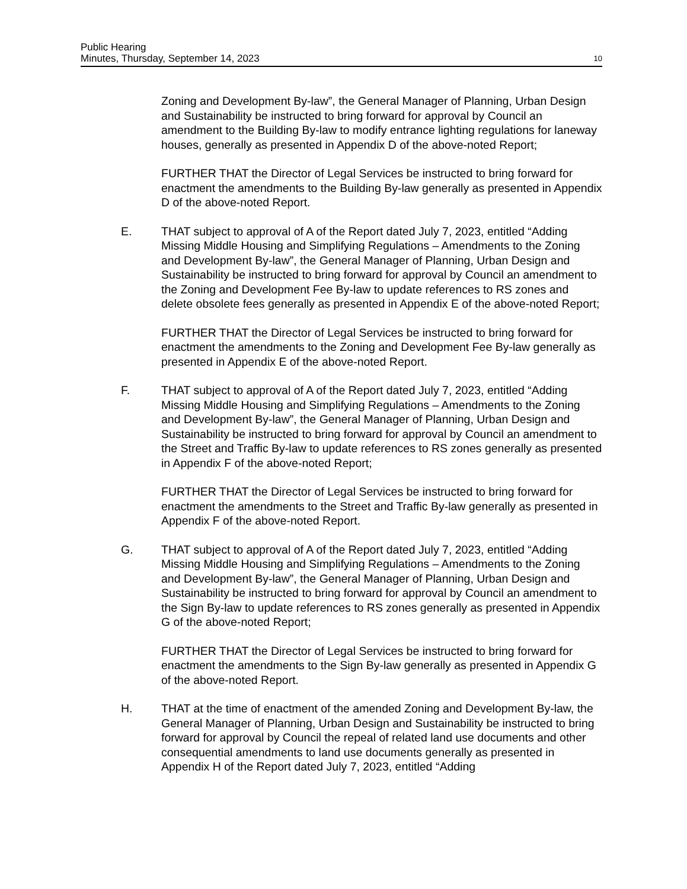Public Hearing
Minutes, Thursday, September 14, 2023 10
Zoning and Development By-law”, the General Manager of Planning, Urban Design and Sustainability be instructed to bring forward for approval by Council an amendment to the Building By-law to modify entrance lighting regulations for laneway houses, generally as presented in Appendix D of the above-noted Report;
FURTHER THAT the Director of Legal Services be instructed to bring forward for enactment the amendments to the Building By-law generally as presented in Appendix D of the above-noted Report.
E. THAT subject to approval of A of the Report dated July 7, 2023, entitled “Adding Missing Middle Housing and Simplifying Regulations – Amendments to the Zoning and Development By-law”, the General Manager of Planning, Urban Design and Sustainability be instructed to bring forward for approval by Council an amendment to the Zoning and Development Fee By-law to update references to RS zones and delete obsolete fees generally as presented in Appendix E of the above-noted Report;
FURTHER THAT the Director of Legal Services be instructed to bring forward for enactment the amendments to the Zoning and Development Fee By-law generally as presented in Appendix E of the above-noted Report.
F. THAT subject to approval of A of the Report dated July 7, 2023, entitled “Adding Missing Middle Housing and Simplifying Regulations – Amendments to the Zoning and Development By-law”, the General Manager of Planning, Urban Design and Sustainability be instructed to bring forward for approval by Council an amendment to the Street and Traffic By-law to update references to RS zones generally as presented in Appendix F of the above-noted Report;
FURTHER THAT the Director of Legal Services be instructed to bring forward for enactment the amendments to the Street and Traffic By-law generally as presented in Appendix F of the above-noted Report.
G. THAT subject to approval of A of the Report dated July 7, 2023, entitled “Adding Missing Middle Housing and Simplifying Regulations – Amendments to the Zoning and Development By-law”, the General Manager of Planning, Urban Design and Sustainability be instructed to bring forward for approval by Council an amendment to the Sign By-law to update references to RS zones generally as presented in Appendix G of the above-noted Report;
FURTHER THAT the Director of Legal Services be instructed to bring forward for enactment the amendments to the Sign By-law generally as presented in Appendix G of the above-noted Report.
H. THAT at the time of enactment of the amended Zoning and Development By-law, the General Manager of Planning, Urban Design and Sustainability be instructed to bring forward for approval by Council the repeal of related land use documents and other consequential amendments to land use documents generally as presented in Appendix H of the Report dated July 7, 2023, entitled “Adding